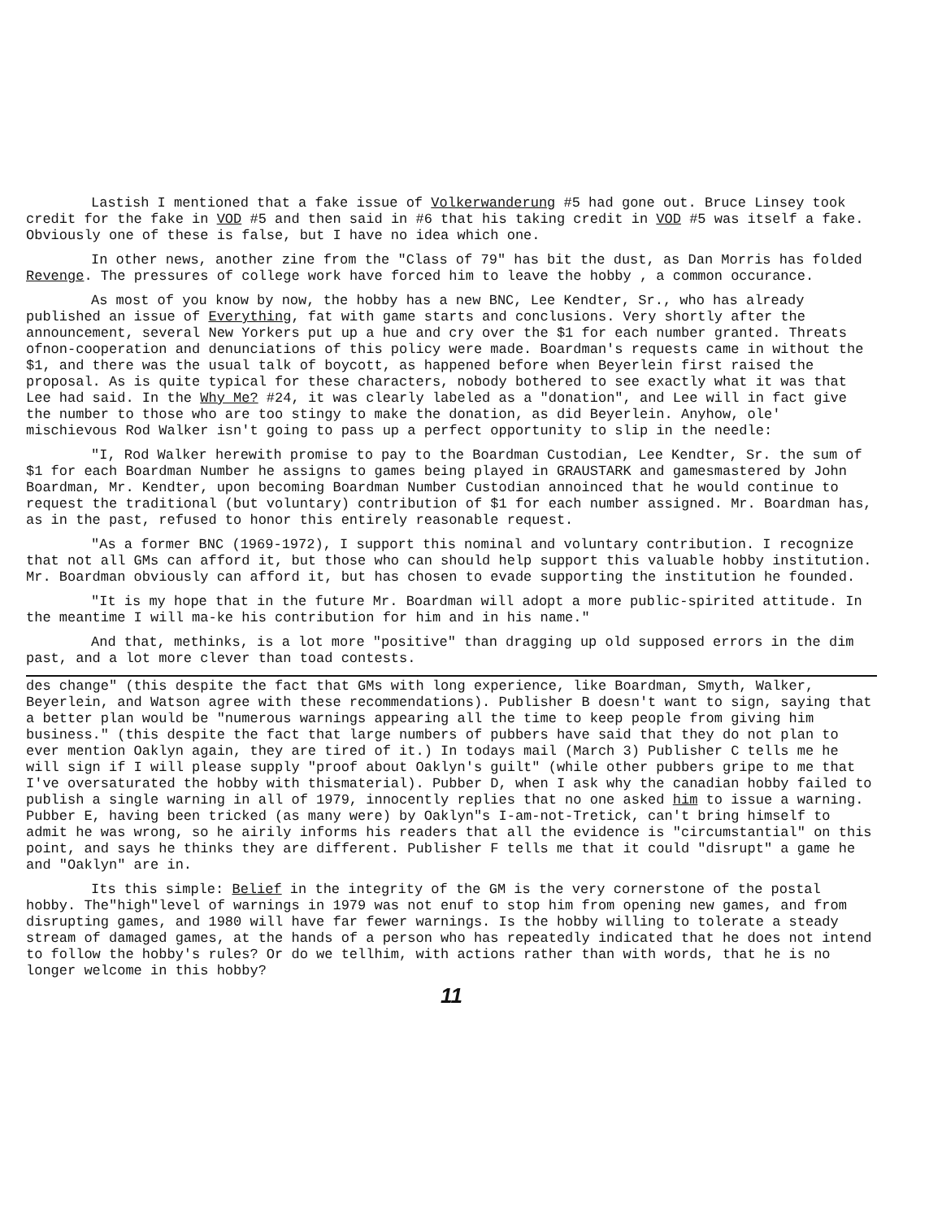Lastish I mentioned that a fake issue of Volkerwanderung #5 had gone out. Bruce Linsey took credit for the fake in VOD #5 and then said in #6 that his taking credit in VOD #5 was itself a fake. Obviously one of these is false, but I have no idea which one.
In other news, another zine from the "Class of 79" has bit the dust, as Dan Morris has folded Revenge. The pressures of college work have forced him to leave the hobby , a common occurance.
As most of you know by now, the hobby has a new BNC, Lee Kendter, Sr., who has already published an issue of Everything, fat with game starts and conclusions. Very shortly after the announcement, several New Yorkers put up a hue and cry over the $1 for each number granted. Threats ofnon-cooperation and denunciations of this policy were made. Boardman's requests came in without the $1, and there was the usual talk of boycott, as happened before when Beyerlein first raised the proposal. As is quite typical for these characters, nobody bothered to see exactly what it was that Lee had said. In the Why Me? #24, it was clearly labeled as a "donation", and Lee will in fact give the number to those who are too stingy to make the donation, as did Beyerlein. Anyhow, ole' mischievous Rod Walker isn't going to pass up a perfect opportunity to slip in the needle:
"I, Rod Walker herewith promise to pay to the Boardman Custodian, Lee Kendter, Sr. the sum of $1 for each Boardman Number he assigns to games being played in GRAUSTARK and gamesmastered by John Boardman, Mr. Kendter, upon becoming Boardman Number Custodian annoinced that he would continue to request the traditional (but voluntary) contribution of $1 for each number assigned. Mr. Boardman has, as in the past, refused to honor this entirely reasonable request.
"As a former BNC (1969-1972), I support this nominal and voluntary contribution. I recognize that not all GMs can afford it, but those who can should help support this valuable hobby institution. Mr. Boardman obviously can afford it, but has chosen to evade supporting the institution he founded.
"It is my hope that in the future Mr. Boardman will adopt a more public-spirited attitude. In the meantime I will ma-ke his contribution for him and in his name."
And that, methinks, is a lot more "positive" than dragging up old supposed errors in the dim past, and a lot more clever than toad contests.
des change" (this despite the fact that GMs with long experience, like Boardman, Smyth, Walker, Beyerlein, and Watson agree with these recommendations). Publisher B doesn't want to sign, saying that a better plan would be "numerous warnings appearing all the time to keep people from giving him business." (this despite the fact that large numbers of pubbers have said that they do not plan to ever mention Oaklyn again, they are tired of it.) In todays mail (March 3) Publisher C tells me he will sign if I will please supply "proof about Oaklyn's guilt" (while other pubbers gripe to me that I've oversaturated the hobby with thismaterial). Pubber D, when I ask why the canadian hobby failed to publish a single warning in all of 1979, innocently replies that no one asked him to issue a warning. Pubber E, having been tricked (as many were) by Oaklyn"s I-am-not-Tretick, can't bring himself to admit he was wrong, so he airily informs his readers that all the evidence is "circumstantial" on this point, and says he thinks they are different. Publisher F tells me that it could "disrupt" a game he and "Oaklyn" are in.
Its this simple: Belief in the integrity of the GM is the very cornerstone of the postal hobby. The"high"level of warnings in 1979 was not enuf to stop him from opening new games, and from disrupting games, and 1980 will have far fewer warnings. Is the hobby willing to tolerate a steady stream of damaged games, at the hands of a person who has repeatedly indicated that he does not intend to follow the hobby's rules? Or do we tellhim, with actions rather than with words, that he is no longer welcome in this hobby?
11